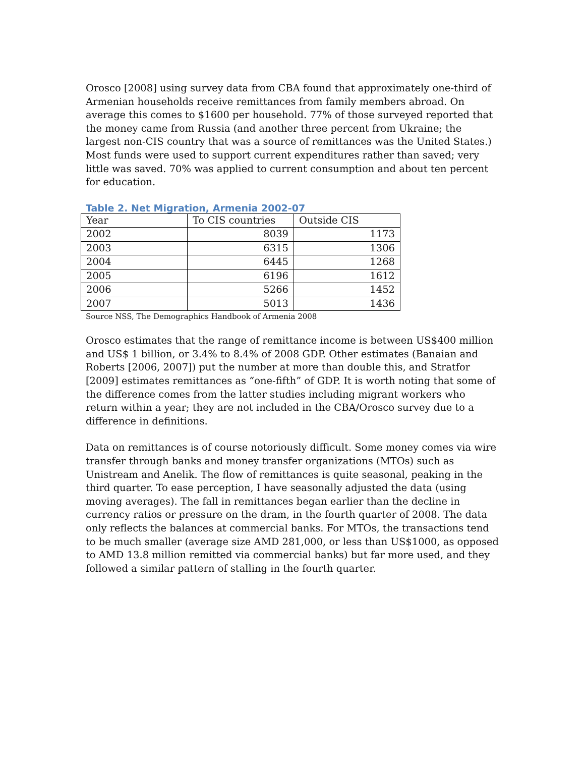Orosco [2008] using survey data from CBA found that approximately one-third of Armenian households receive remittances from family members abroad. On average this comes to $1600 per household. 77% of those surveyed reported that the money came from Russia (and another three percent from Ukraine; the largest non-CIS country that was a source of remittances was the United States.) Most funds were used to support current expenditures rather than saved; very little was saved. 70% was applied to current consumption and about ten percent for education.
Table 2. Net Migration, Armenia 2002-07
| Year | To CIS countries | Outside CIS |
| --- | --- | --- |
| 2002 | 8039 | 1173 |
| 2003 | 6315 | 1306 |
| 2004 | 6445 | 1268 |
| 2005 | 6196 | 1612 |
| 2006 | 5266 | 1452 |
| 2007 | 5013 | 1436 |
Source NSS, The Demographics Handbook of Armenia 2008
Orosco estimates that the range of remittance income is between US$400 million and US$ 1 billion, or 3.4% to 8.4% of 2008 GDP. Other estimates (Banaian and Roberts [2006, 2007]) put the number at more than double this, and Stratfor [2009] estimates remittances as “one-fifth” of GDP. It is worth noting that some of the difference comes from the latter studies including migrant workers who return within a year; they are not included in the CBA/Orosco survey due to a difference in definitions.
Data on remittances is of course notoriously difficult. Some money comes via wire transfer through banks and money transfer organizations (MTOs) such as Unistream and Anelik. The flow of remittances is quite seasonal, peaking in the third quarter. To ease perception, I have seasonally adjusted the data (using moving averages). The fall in remittances began earlier than the decline in currency ratios or pressure on the dram, in the fourth quarter of 2008. The data only reflects the balances at commercial banks. For MTOs, the transactions tend to be much smaller (average size AMD 281,000, or less than US$1000, as opposed to AMD 13.8 million remitted via commercial banks) but far more used, and they followed a similar pattern of stalling in the fourth quarter.